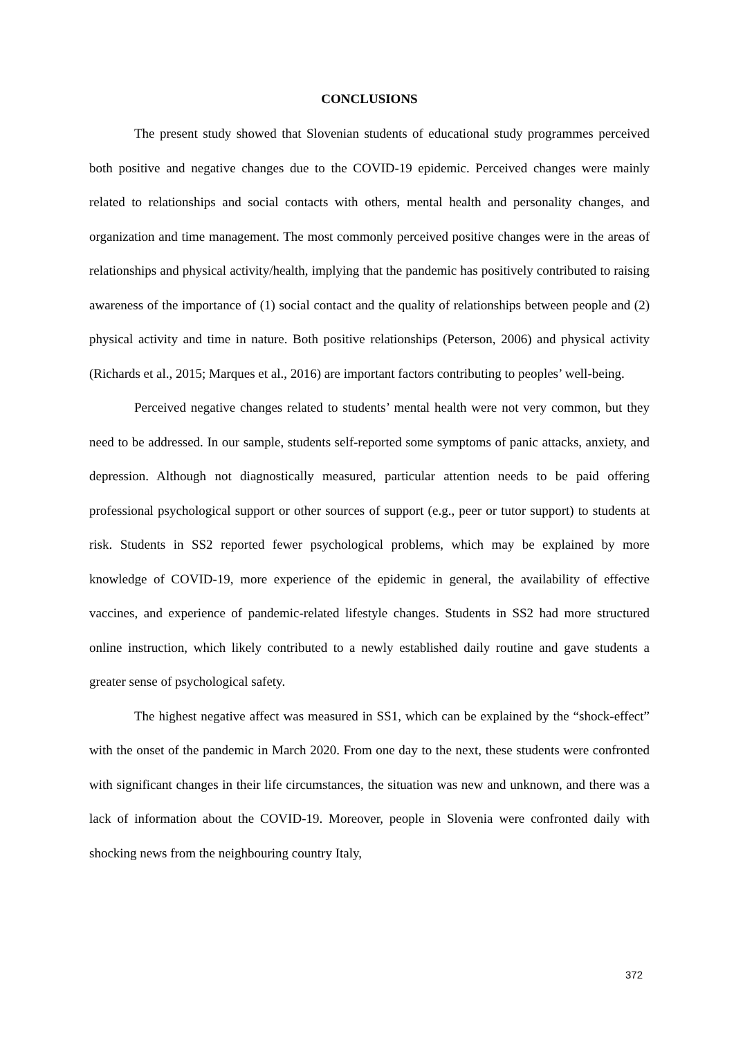CONCLUSIONS
The present study showed that Slovenian students of educational study programmes perceived both positive and negative changes due to the COVID-19 epidemic. Perceived changes were mainly related to relationships and social contacts with others, mental health and personality changes, and organization and time management. The most commonly perceived positive changes were in the areas of relationships and physical activity/health, implying that the pandemic has positively contributed to raising awareness of the importance of (1) social contact and the quality of relationships between people and (2) physical activity and time in nature. Both positive relationships (Peterson, 2006) and physical activity (Richards et al., 2015; Marques et al., 2016) are important factors contributing to peoples’ well-being.
Perceived negative changes related to students’ mental health were not very common, but they need to be addressed. In our sample, students self-reported some symptoms of panic attacks, anxiety, and depression. Although not diagnostically measured, particular attention needs to be paid offering professional psychological support or other sources of support (e.g., peer or tutor support) to students at risk. Students in SS2 reported fewer psychological problems, which may be explained by more knowledge of COVID-19, more experience of the epidemic in general, the availability of effective vaccines, and experience of pandemic-related lifestyle changes. Students in SS2 had more structured online instruction, which likely contributed to a newly established daily routine and gave students a greater sense of psychological safety.
The highest negative affect was measured in SS1, which can be explained by the “shock-effect” with the onset of the pandemic in March 2020. From one day to the next, these students were confronted with significant changes in their life circumstances, the situation was new and unknown, and there was a lack of information about the COVID-19. Moreover, people in Slovenia were confronted daily with shocking news from the neighbouring country Italy,
372